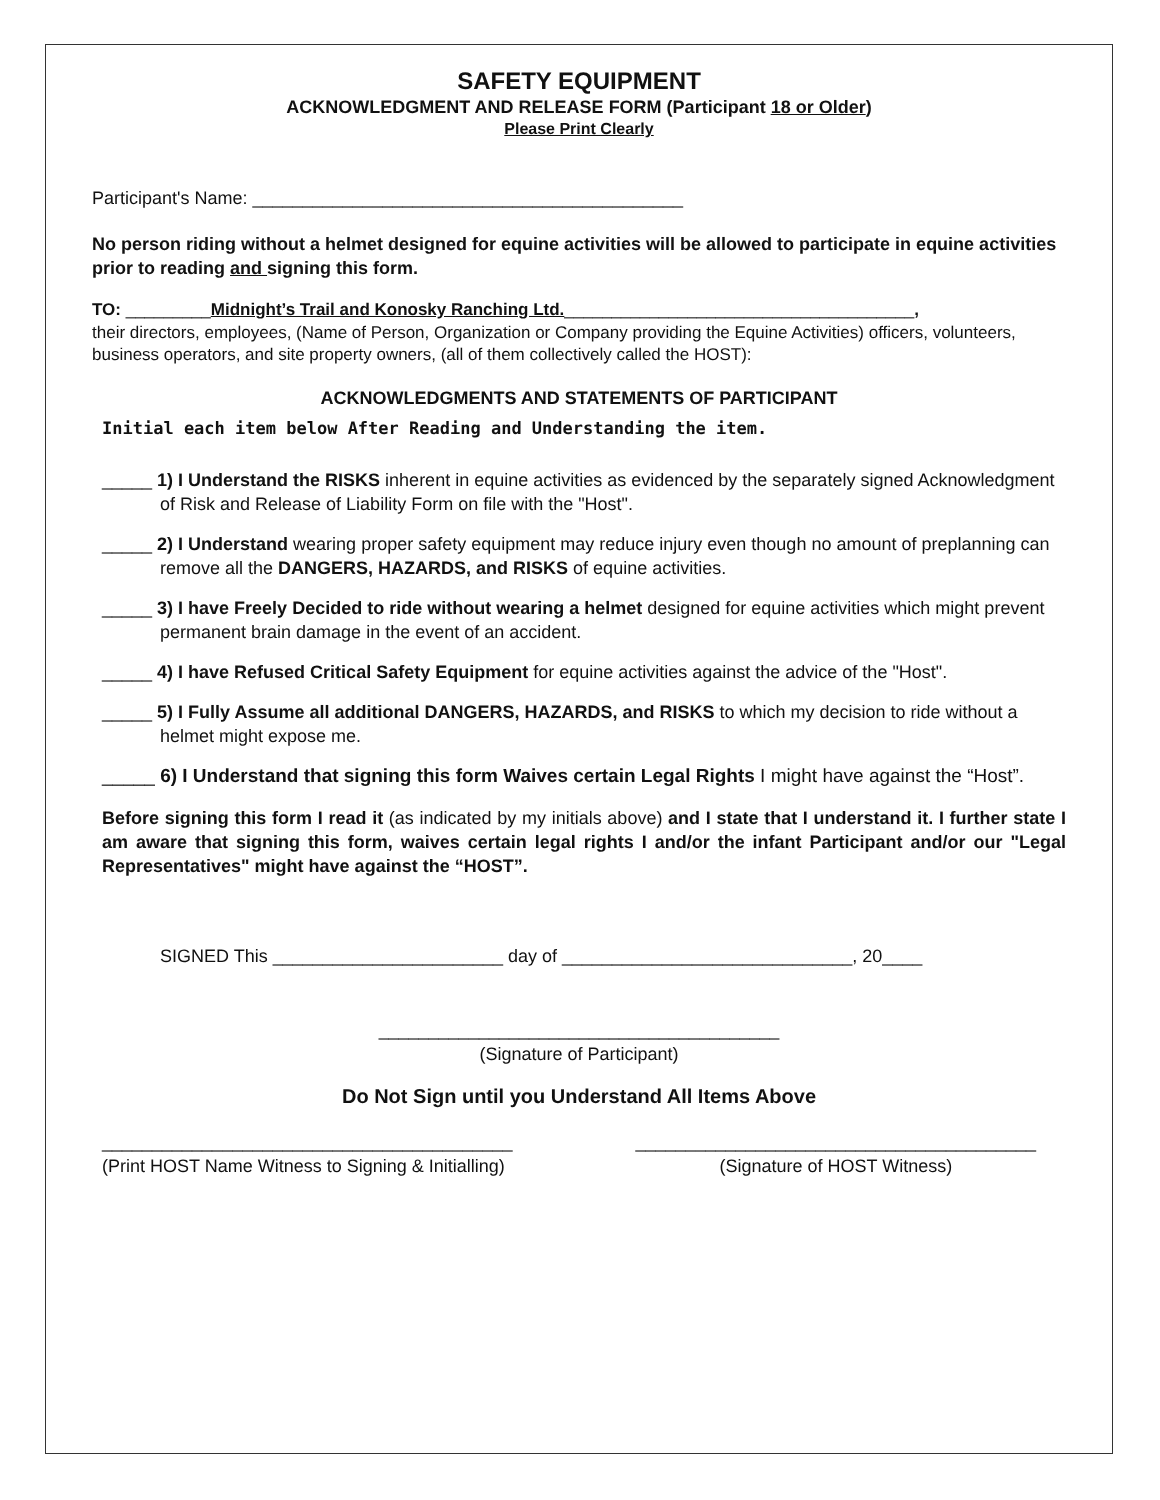SAFETY EQUIPMENT
ACKNOWLEDGMENT AND RELEASE FORM (Participant 18 or Older)
Please Print Clearly
Participant's Name: ___________________________________________
No person riding without a helmet designed for equine activities will be allowed to participate in equine activities prior to reading and signing this form.
TO: _________Midnight’s Trail and Konosky Ranching Ltd._____________________________________,
their directors, employees, (Name of Person, Organization or Company providing the Equine Activities) officers, volunteers, business operators, and site property owners, (all of them collectively called the HOST):
ACKNOWLEDGMENTS AND STATEMENTS OF PARTICIPANT
Initial each item below After Reading and Understanding the item.
_____ 1) I Understand the RISKS inherent in equine activities as evidenced by the separately signed Acknowledgment of Risk and Release of Liability Form on file with the "Host".
_____ 2) I Understand wearing proper safety equipment may reduce injury even though no amount of preplanning can remove all the DANGERS, HAZARDS, and RISKS of equine activities.
_____ 3) I have Freely Decided to ride without wearing a helmet designed for equine activities which might prevent permanent brain damage in the event of an accident.
_____ 4) I have Refused Critical Safety Equipment for equine activities against the advice of the "Host".
_____ 5) I Fully Assume all additional DANGERS, HAZARDS, and RISKS to which my decision to ride without a helmet might expose me.
_____ 6) I Understand that signing this form Waives certain Legal Rights I might have against the “Host”.
Before signing this form I read it (as indicated by my initials above) and I state that I understand it. I further state I am aware that signing this form, waives certain legal rights I and/or the infant Participant and/or our "Legal Representatives" might have against the “HOST”.
SIGNED This _______________________ day of _____________________________, 20____
________________________________________
(Signature of Participant)
Do Not Sign until you Understand All Items Above
_________________________________________
(Print HOST Name Witness to Signing & Initialling)
________________________________________
(Signature of HOST Witness)